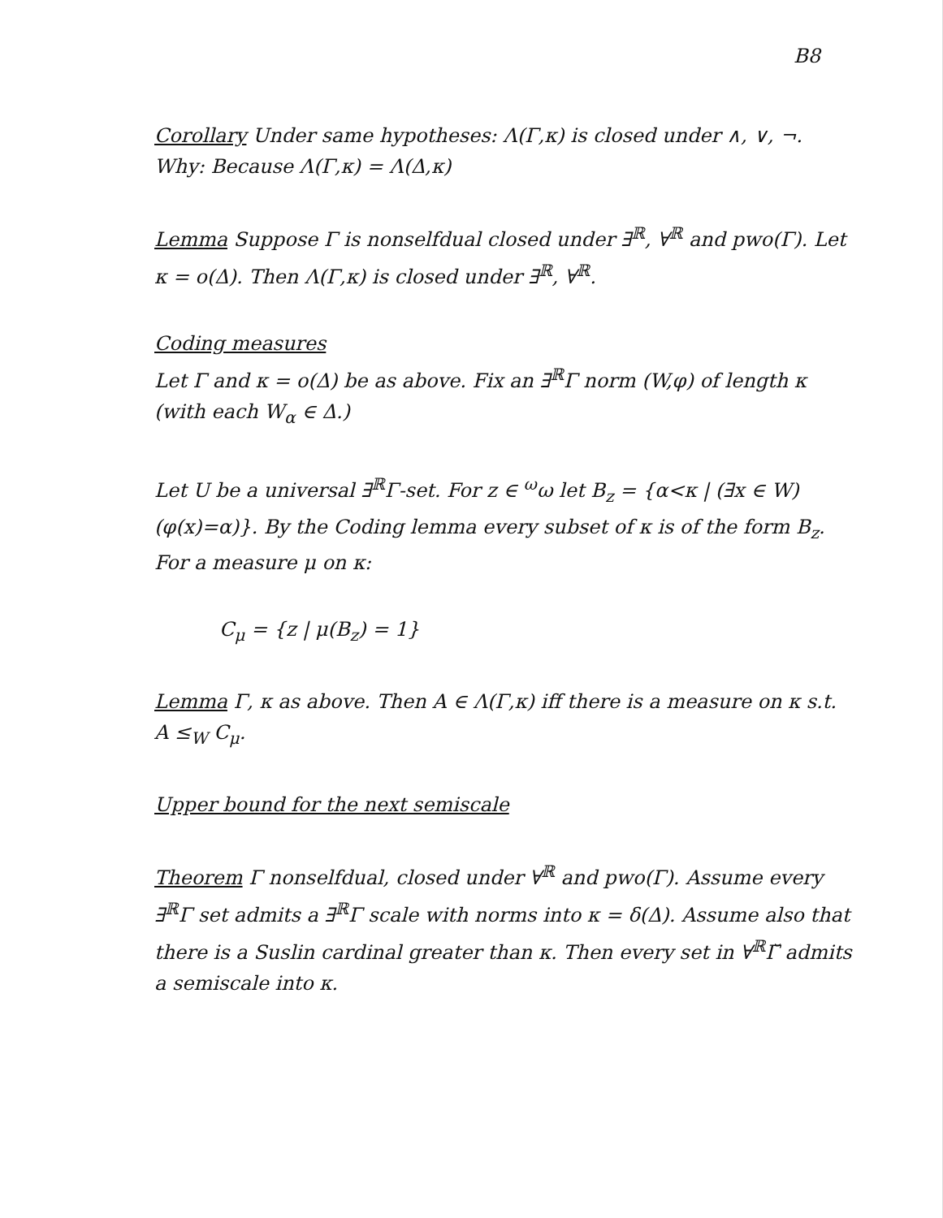B8
Corollary Under same hypotheses: Λ(Γ,κ) is closed under ∧, ∨, ¬.
Why: Because Λ(Γ,κ) = Λ(Δ,κ)
Lemma Suppose Γ is nonselfdual closed under ∃<sup>ℝ</sup>, ∀<sup>ℝ</sup> and pwo(Γ). Let κ = o(Δ). Then Λ(Γ,κ) is closed under ∃<sup>ℝ</sup>, ∀<sup>ℝ</sup>.
Coding measures
Let Γ and κ = o(Δ) be as above. Fix an ∃<sup>ℝ</sup>Γ norm (W,φ) of length κ (with each W<sub>α</sub> ∈ Δ.)
Let U be a universal ∃<sup>ℝ</sup>Γ-set. For z ∈ <sup>ω</sup>ω let B<sub>z</sub> = {α<κ | (∃x ∈ W)(φ(x)=α)}. By the Coding lemma every subset of κ is of the form B<sub>z</sub>. For a measure μ on κ:
C<sub>μ</sub> = {z | μ(B<sub>z</sub>) = 1}
Lemma Γ, κ as above. Then A ∈ Λ(Γ,κ) iff there is a measure on κ s.t. A ≤<sub>W</sub> C<sub>μ</sub>.
Upper bound for the next semiscale
Theorem Γ nonselfdual, closed under ∀<sup>ℝ</sup> and pwo(Γ). Assume every ∃<sup>ℝ</sup>Γ set admits a ∃<sup>ℝ</sup>Γ scale with norms into κ = δ(Δ). Assume also that there is a Suslin cardinal greater than κ. Then every set in ∀<sup>ℝ</sup>Γ̆ admits a semiscale into κ.